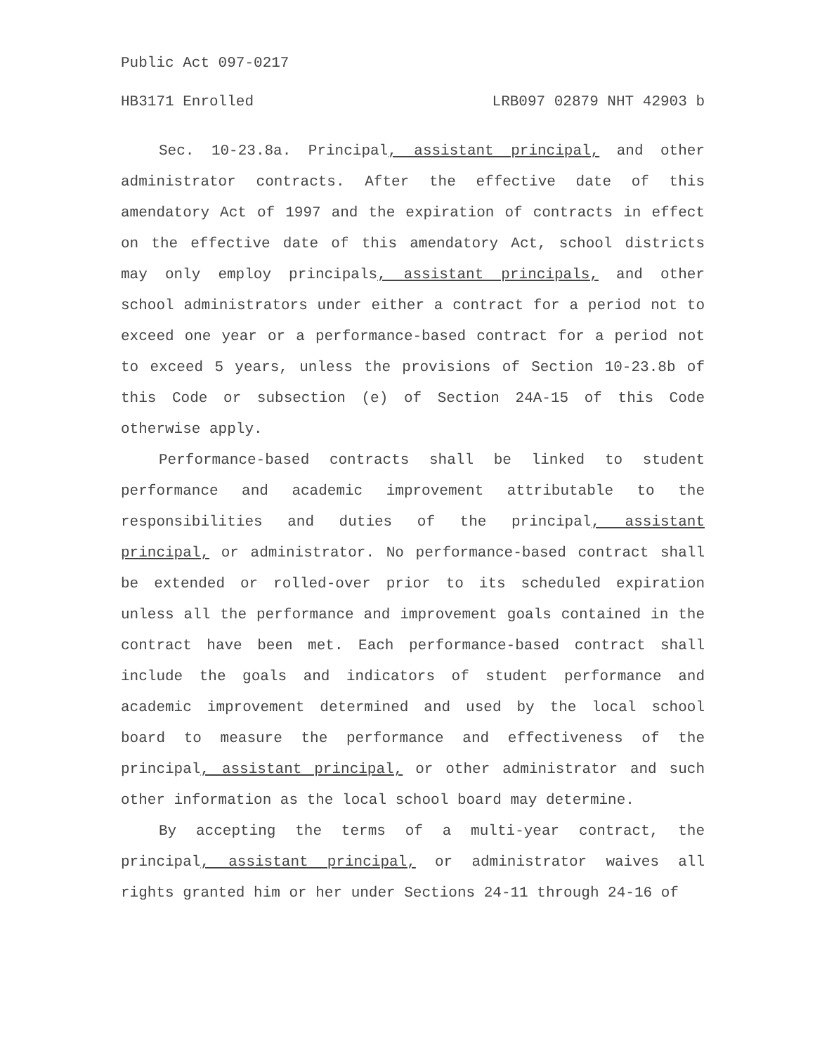Public Act 097-0217
HB3171 Enrolled LRB097 02879 NHT 42903 b
Sec. 10-23.8a. Principal, assistant principal, and other administrator contracts. After the effective date of this amendatory Act of 1997 and the expiration of contracts in effect on the effective date of this amendatory Act, school districts may only employ principals, assistant principals, and other school administrators under either a contract for a period not to exceed one year or a performance-based contract for a period not to exceed 5 years, unless the provisions of Section 10-23.8b of this Code or subsection (e) of Section 24A-15 of this Code otherwise apply.
Performance-based contracts shall be linked to student performance and academic improvement attributable to the responsibilities and duties of the principal, assistant principal, or administrator. No performance-based contract shall be extended or rolled-over prior to its scheduled expiration unless all the performance and improvement goals contained in the contract have been met. Each performance-based contract shall include the goals and indicators of student performance and academic improvement determined and used by the local school board to measure the performance and effectiveness of the principal, assistant principal, or other administrator and such other information as the local school board may determine.
By accepting the terms of a multi-year contract, the principal, assistant principal, or administrator waives all rights granted him or her under Sections 24-11 through 24-16 of